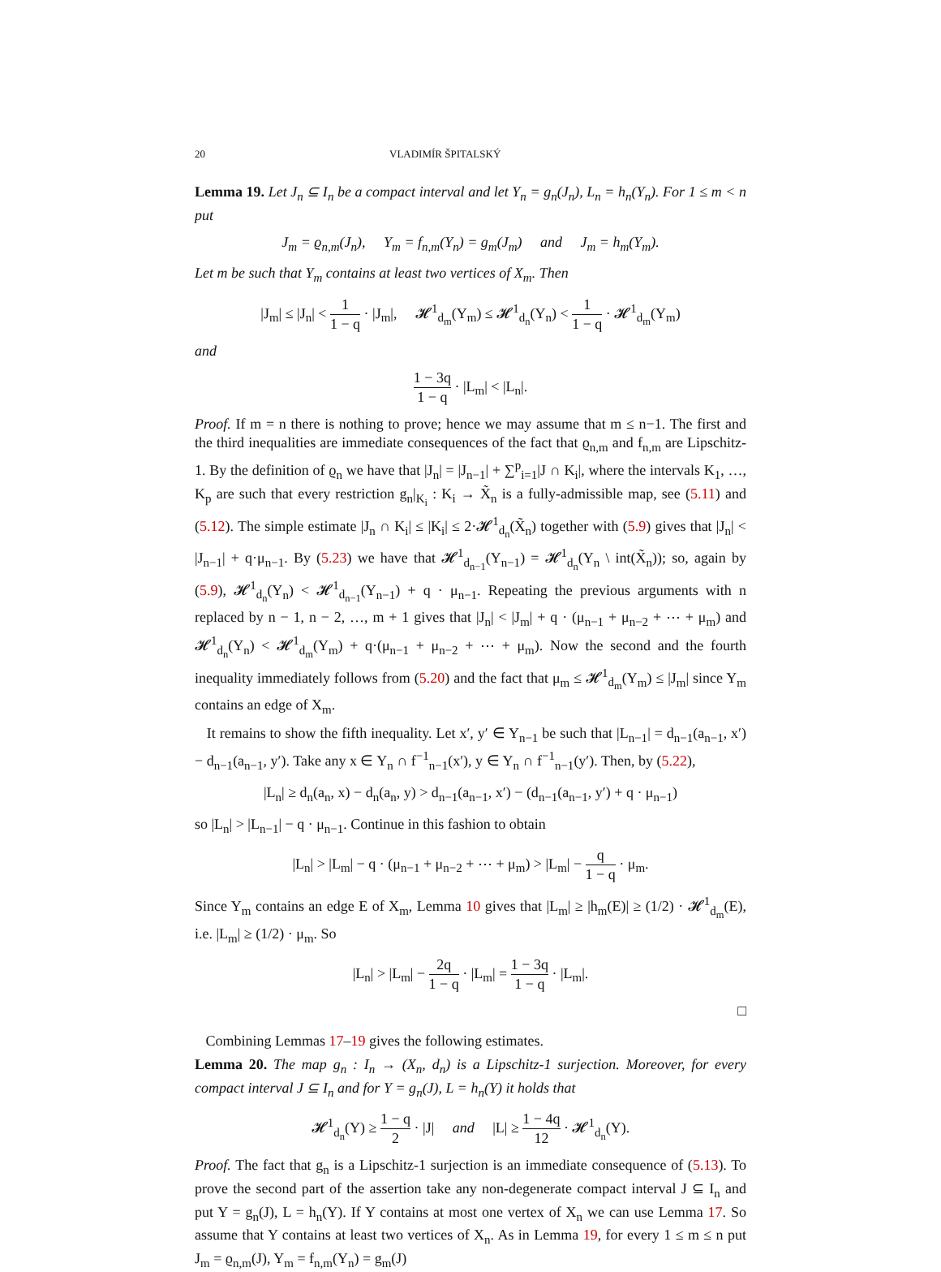20 VLADIMÍR ŠPITALSKÝ
Lemma 19. Let J<sub>n</sub> ⊆ I<sub>n</sub> be a compact interval and let Y<sub>n</sub> = g<sub>n</sub>(J<sub>n</sub>), L<sub>n</sub> = h<sub>n</sub>(Y<sub>n</sub>). For 1 ≤ m < n put
J<sub>m</sub> = ϱ<sub>n,m</sub>(J<sub>n</sub>), Y<sub>m</sub> = f<sub>n,m</sub>(Y<sub>n</sub>) = g<sub>m</sub>(J<sub>m</sub>) and J<sub>m</sub> = h<sub>m</sub>(Y<sub>m</sub>).
Let m be such that Y<sub>m</sub> contains at least two vertices of X<sub>m</sub>. Then
|J<sub>m</sub>| ≤ |J<sub>n</sub>| < 1 1 − q · |J<sub>m</sub>|, 𝓗<sup>1</sup><sub>d<sub>m</sub></sub>(Y<sub>m</sub>) ≤ 𝓗<sup>1</sup><sub>d<sub>n</sub></sub>(Y<sub>n</sub>) < 1 1 − q · 𝓗<sup>1</sup><sub>d<sub>m</sub></sub>(Y<sub>m</sub>)
and
1 − 3q 1 − q · |L<sub>m</sub>| < |L<sub>n</sub>|.
Proof. If m = n there is nothing to prove; hence we may assume that m ≤ n−1. The first and the third inequalities are immediate consequences of the fact that ϱ<sub>n,m</sub> and f<sub>n,m</sub> are Lipschitz-1. By the definition of ϱ<sub>n</sub> we have that |J<sub>n</sub>| = |J<sub>n−1</sub>| + ∑<sup>p</sup><sub>i=1</sub>|J ∩ K<sub>i</sub>|, where the intervals K<sub>1</sub>, …, K<sub>p</sub> are such that every restriction g<sub>n</sub>|<sub>K<sub>i</sub></sub> : K<sub>i</sub> → X̃<sub>n</sub> is a fully-admissible map, see (5.11) and (5.12). The simple estimate |J<sub>n</sub> ∩ K<sub>i</sub>| ≤ |K<sub>i</sub>| ≤ 2·𝓗<sup>1</sup><sub>d<sub>n</sub></sub>(X̃<sub>n</sub>) together with (5.9) gives that |J<sub>n</sub>| < |J<sub>n−1</sub>| + q·μ<sub>n−1</sub>. By (5.23) we have that 𝓗<sup>1</sup><sub>d<sub>n−1</sub></sub>(Y<sub>n−1</sub>) = 𝓗<sup>1</sup><sub>d<sub>n</sub></sub>(Y<sub>n</sub> \ int(X̃<sub>n</sub>)); so, again by (5.9), 𝓗<sup>1</sup><sub>d<sub>n</sub></sub>(Y<sub>n</sub>) < 𝓗<sup>1</sup><sub>d<sub>n−1</sub></sub>(Y<sub>n−1</sub>) + q · μ<sub>n−1</sub>. Repeating the previous arguments with n replaced by n − 1, n − 2, …, m + 1 gives that |J<sub>n</sub>| < |J<sub>m</sub>| + q · (μ<sub>n−1</sub> + μ<sub>n−2</sub> + ⋯ + μ<sub>m</sub>) and 𝓗<sup>1</sup><sub>d<sub>n</sub></sub>(Y<sub>n</sub>) < 𝓗<sup>1</sup><sub>d<sub>m</sub></sub>(Y<sub>m</sub>) + q·(μ<sub>n−1</sub> + μ<sub>n−2</sub> + ⋯ + μ<sub>m</sub>). Now the second and the fourth inequality immediately follows from (5.20) and the fact that μ<sub>m</sub> ≤ 𝓗<sup>1</sup><sub>d<sub>m</sub></sub>(Y<sub>m</sub>) ≤ |J<sub>m</sub>| since Y<sub>m</sub> contains an edge of X<sub>m</sub>.
It remains to show the fifth inequality. Let x′, y′ ∈ Y<sub>n−1</sub> be such that |L<sub>n−1</sub>| = d<sub>n−1</sub>(a<sub>n−1</sub>, x′) − d<sub>n−1</sub>(a<sub>n−1</sub>, y′). Take any x ∈ Y<sub>n</sub> ∩ f<sup>−1</sup><sub>n−1</sub>(x′), y ∈ Y<sub>n</sub> ∩ f<sup>−1</sup><sub>n−1</sub>(y′). Then, by (5.22),
|L<sub>n</sub>| ≥ d<sub>n</sub>(a<sub>n</sub>, x) − d<sub>n</sub>(a<sub>n</sub>, y) > d<sub>n−1</sub>(a<sub>n−1</sub>, x′) − (d<sub>n−1</sub>(a<sub>n−1</sub>, y′) + q · μ<sub>n−1</sub>)
so |L<sub>n</sub>| > |L<sub>n−1</sub>| − q · μ<sub>n−1</sub>. Continue in this fashion to obtain
|L<sub>n</sub>| > |L<sub>m</sub>| − q · (μ<sub>n−1</sub> + μ<sub>n−2</sub> + ⋯ + μ<sub>m</sub>) > |L<sub>m</sub>| − q 1 − q · μ<sub>m</sub>.
Since Y<sub>m</sub> contains an edge E of X<sub>m</sub>, Lemma 10 gives that |L<sub>m</sub>| ≥ |h<sub>m</sub>(E)| ≥ (1/2) · 𝓗<sup>1</sup><sub>d<sub>m</sub></sub>(E), i.e. |L<sub>m</sub>| ≥ (1/2) · μ<sub>m</sub>. So
|L<sub>n</sub>| > |L<sub>m</sub>| − 2q 1 − q · |L<sub>m</sub>| = 1 − 3q 1 − q · |L<sub>m</sub>|.
□
Combining Lemmas 17–19 gives the following estimates.
Lemma 20. The map g<sub>n</sub> : I<sub>n</sub> → (X<sub>n</sub>, d<sub>n</sub>) is a Lipschitz-1 surjection. Moreover, for every compact interval J ⊆ I<sub>n</sub> and for Y = g<sub>n</sub>(J), L = h<sub>n</sub>(Y) it holds that
𝓗<sup>1</sup><sub>d<sub>n</sub></sub>(Y) ≥ 1 − q 2 · |J| and |L| ≥ 1 − 4q 12 · 𝓗<sup>1</sup><sub>d<sub>n</sub></sub>(Y).
Proof. The fact that g<sub>n</sub> is a Lipschitz-1 surjection is an immediate consequence of (5.13). To prove the second part of the assertion take any non-degenerate compact interval J ⊆ I<sub>n</sub> and put Y = g<sub>n</sub>(J), L = h<sub>n</sub>(Y). If Y contains at most one vertex of X<sub>n</sub> we can use Lemma 17. So assume that Y contains at least two vertices of X<sub>n</sub>. As in Lemma 19, for every 1 ≤ m ≤ n put J<sub>m</sub> = ϱ<sub>n,m</sub>(J), Y<sub>m</sub> = f<sub>n,m</sub>(Y<sub>n</sub>) = g<sub>m</sub>(J)